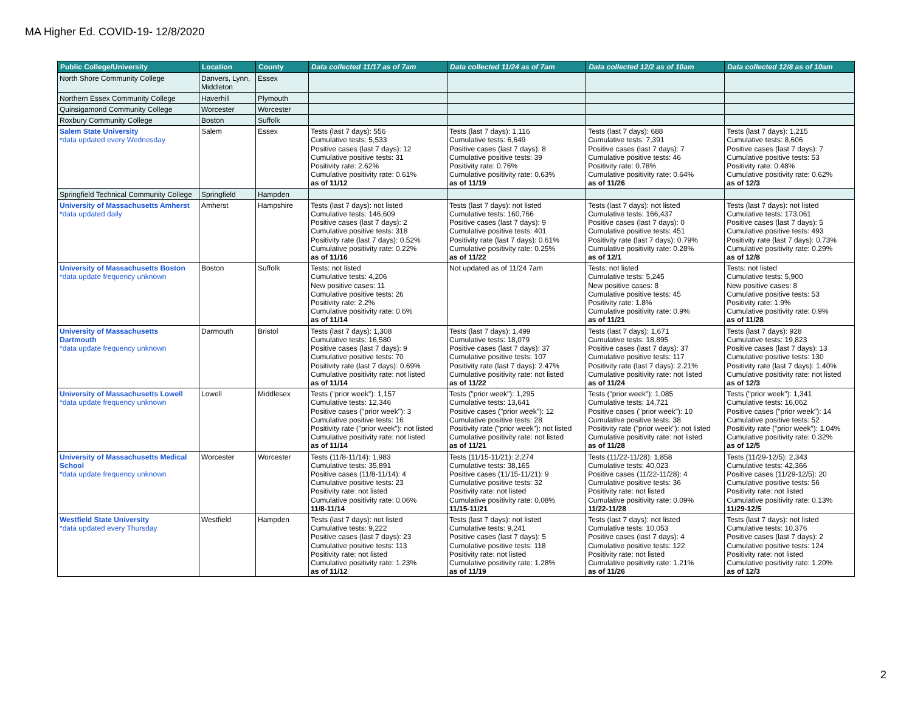MA Higher Ed. COVID-19- 12/8/2020
| Public College/University | Location | County | Data collected 11/17 as of 7am | Data collected 11/24 as of 7am | Data collected 12/2 as of 10am | Data collected 12/8 as of 10am |
| --- | --- | --- | --- | --- | --- | --- |
| North Shore Community College | Danvers, Lynn, Middleton | Essex | | | | |
| Northern Essex Community College | Haverhill | Plymouth | | | | |
| Quinsigamond Community College | Worcester | Worcester | | | | |
| Roxbury Community College | Boston | Suffolk | | | | |
| Salem State University *data updated every Wednesday | Salem | Essex | Tests (last 7 days): 556 Cumulative tests: 5,533 Positive cases (last 7 days): 12 Cumulative positive tests: 31 Positivity rate: 2.62% Cumulative positivity rate: 0.61% as of 11/12 | Tests (last 7 days): 1,116 Cumulative tests: 6,649 Positive cases (last 7 days): 8 Cumulative positive tests: 39 Positivity rate: 0.76% Cumulative positivity rate: 0.63% as of 11/19 | Tests (last 7 days): 688 Cumulative tests: 7,391 Positive cases (last 7 days): 7 Cumulative positive tests: 46 Positivity rate: 0.78% Cumulative positivity rate: 0.64% as of 11/26 | Tests (last 7 days): 1,215 Cumulative tests: 8,606 Positive cases (last 7 days): 7 Cumulative positive tests: 53 Positivity rate: 0.48% Cumulative positivity rate: 0.62% as of 12/3 |
| Springfield Technical Community College | Springfield | Hampden | | | | |
| University of Massachusetts Amherst *data updated daily | Amherst | Hampshire | Tests (last 7 days): not listed Cumulative tests: 146,609 Positive cases (last 7 days): 2 Cumulative positive tests: 318 Positivity rate (last 7 days): 0.52% Cumulative positivity rate: 0.22% as of 11/16 | Tests (last 7 days): not listed Cumulative tests: 160,766 Positive cases (last 7 days): 9 Cumulative positive tests: 401 Positivity rate (last 7 days): 0.61% Cumulative positivity rate: 0.25% as of 11/22 | Tests (last 7 days): not listed Cumulative tests: 166,437 Positive cases (last 7 days): 0 Cumulative positive tests: 451 Positivity rate (last 7 days): 0.79% Cumulative positivity rate: 0.28% as of 12/1 | Tests (last 7 days): not listed Cumulative tests: 173,061 Positive cases (last 7 days): 5 Cumulative positive tests: 493 Positivity rate (last 7 days): 0.73% Cumulative positivity rate: 0.29% as of 12/8 |
| University of Massachusetts Boston *data update frequency unknown | Boston | Suffolk | Tests: not listed Cumulative tests: 4,206 New positive cases: 11 Cumulative positive tests: 26 Positivity rate: 2.2% Cumulative positivity rate: 0.6% as of 11/14 | Not updated as of 11/24 7am | Tests: not listed Cumulative tests: 5,245 New positive cases: 8 Cumulative positive tests: 45 Positivity rate: 1.8% Cumulative positivity rate: 0.9% as of 11/21 | Tests: not listed Cumulative tests: 5,900 New positive cases: 8 Cumulative positive tests: 53 Positivity rate: 1.9% Cumulative positivity rate: 0.9% as of 11/28 |
| University of Massachusetts Dartmouth *data update frequency unknown | Darmouth | Bristol | Tests (last 7 days): 1,308 Cumulative tests: 16,580 Positive cases (last 7 days): 9 Cumulative positive tests: 70 Positivity rate (last 7 days): 0.69% Cumulative positivity rate: not listed as of 11/14 | Tests (last 7 days): 1,499 Cumulative tests: 18,079 Positive cases (last 7 days): 37 Cumulative positive tests: 107 Positivity rate (last 7 days): 2.47% Cumulative positivity rate: not listed as of 11/22 | Tests (last 7 days): 1,671 Cumulative tests: 18,895 Positive cases (last 7 days): 37 Cumulative positive tests: 117 Positivity rate (last 7 days): 2.21% Cumulative positivity rate: not listed as of 11/24 | Tests (last 7 days): 928 Cumulative tests: 19,823 Positive cases (last 7 days): 13 Cumulative positive tests: 130 Positivity rate (last 7 days): 1.40% Cumulative positivity rate: not listed as of 12/3 |
| University of Massachusetts Lowell *data update frequency unknown | Lowell | Middlesex | Tests ("prior week"): 1,157 Cumulative tests: 12,346 Positive cases ("prior week"): 3 Cumulative positive tests: 16 Positivity rate ("prior week"): not listed Cumulative positivity rate: not listed as of 11/14 | Tests ("prior week"): 1,295 Cumulative tests: 13,641 Positive cases ("prior week"): 12 Cumulative positive tests: 28 Positivity rate ("prior week"): not listed Cumulative positivity rate: not listed as of 11/21 | Tests ("prior week"): 1,085 Cumulative tests: 14,721 Positive cases ("prior week"): 10 Cumulative positive tests: 38 Positivity rate ("prior week"): not listed Cumulative positivity rate: not listed as of 11/28 | Tests ("prior week"): 1,341 Cumulative tests: 16,062 Positive cases ("prior week"): 14 Cumulative positive tests: 52 Positivity rate ("prior week"): 1.04% Cumulative positivity rate: 0.32% as of 12/5 |
| University of Massachusetts Medical School *data update frequency unknown | Worcester | Worcester | Tests (11/8-11/14): 1,983 Cumulative tests: 35,891 Positive cases (11/8-11/14): 4 Cumulative positive tests: 23 Positivity rate: not listed Cumulative positivity rate: 0.06% 11/8-11/14 | Tests (11/15-11/21): 2,274 Cumulative tests: 38,165 Positive cases (11/15-11/21): 9 Cumulative positive tests: 32 Positivity rate: not listed Cumulative positivity rate: 0.08% 11/15-11/21 | Tests (11/22-11/28): 1,858 Cumulative tests: 40,023 Positive cases (11/22-11/28): 4 Cumulative positive tests: 36 Positivity rate: not listed Cumulative positivity rate: 0.09% 11/22-11/28 | Tests (11/29-12/5): 2,343 Cumulative tests: 42,366 Positive cases (11/29-12/5): 20 Cumulative positive tests: 56 Positivity rate: not listed Cumulative positivity rate: 0.13% 11/29-12/5 |
| Westfield State University *data updated every Thursday | Westfield | Hampden | Tests (last 7 days): not listed Cumulative tests: 9,222 Positive cases (last 7 days): 23 Cumulative positive tests: 113 Positivity rate: not listed Cumulative positivity rate: 1.23% as of 11/12 | Tests (last 7 days): not listed Cumulative tests: 9,241 Positive cases (last 7 days): 5 Cumulative positive tests: 118 Positivity rate: not listed Cumulative positivity rate: 1.28% as of 11/19 | Tests (last 7 days): not listed Cumulative tests: 10,053 Positive cases (last 7 days): 4 Cumulative positive tests: 122 Positivity rate: not listed Cumulative positivity rate: 1.21% as of 11/26 | Tests (last 7 days): not listed Cumulative tests: 10,376 Positive cases (last 7 days): 2 Cumulative positive tests: 124 Positivity rate: not listed Cumulative positivity rate: 1.20% as of 12/3 |
2